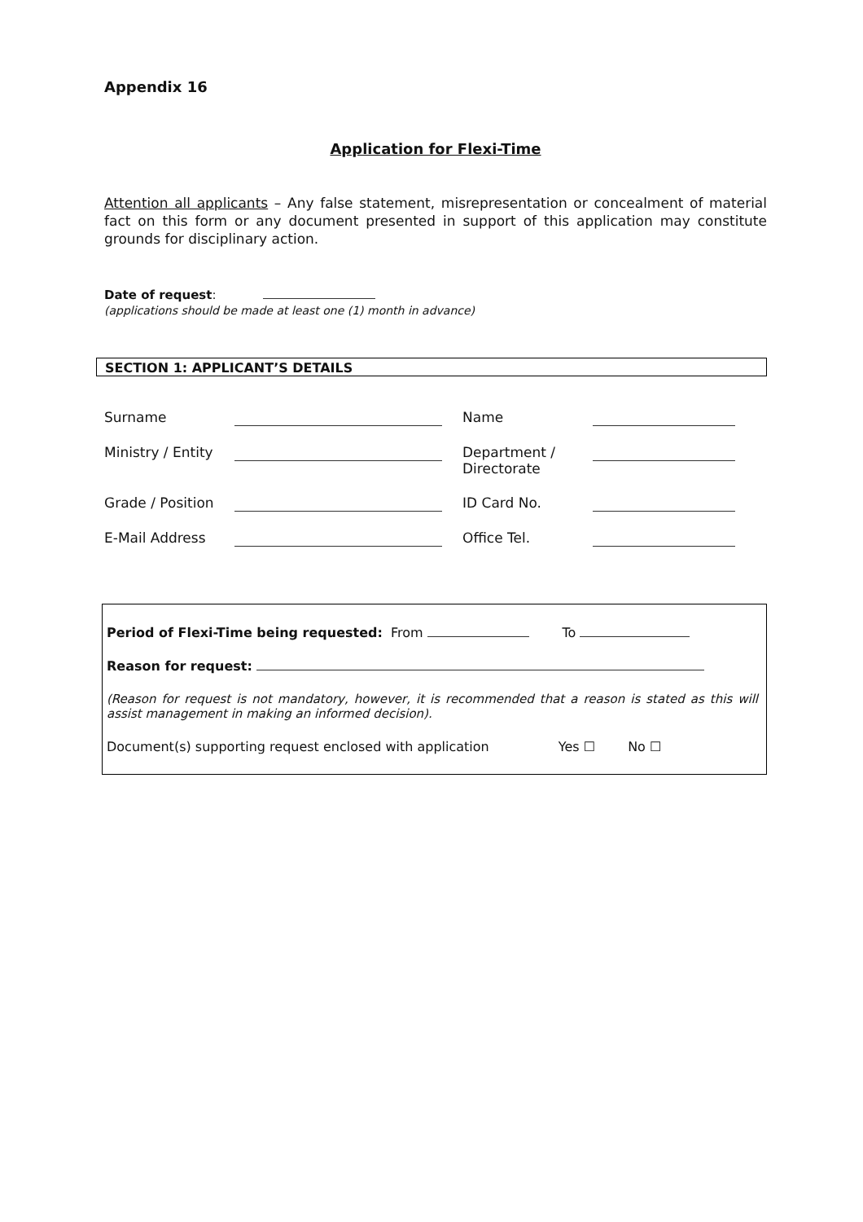Appendix 16
Application for Flexi-Time
Attention all applicants – Any false statement, misrepresentation or concealment of material fact on this form or any document presented in support of this application may constitute grounds for disciplinary action.
Date of request:
(applications should be made at least one (1) month in advance)
SECTION 1: APPLICANT’S DETAILS
Surname
Name
Ministry / Entity
Department / Directorate
Grade / Position
ID Card No.
E-Mail Address
Office Tel.
Period of Flexi-Time being requested: From To
Reason for request:
(Reason for request is not mandatory, however, it is recommended that a reason is stated as this will assist management in making an informed decision).
Document(s) supporting request enclosed with application Yes ☐ No ☐